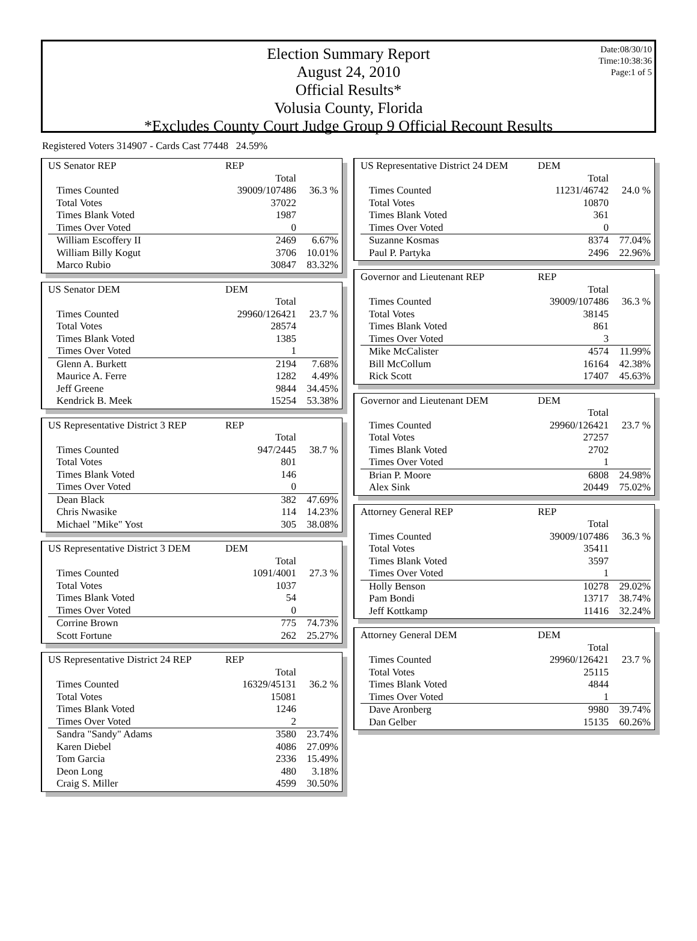Date:08/30/10
Time:10:38:36
Page:1 of 5
Election Summary Report
August 24, 2010
Official Results*
Volusia County, Florida
*Excludes County Court Judge Group 9 Official Recount Results
Registered Voters 314907 - Cards Cast 77448 24.59%
| US Senator REP | REP | |
| | Total | |
| Times Counted | 39009/107486 | 36.3 % |
| Total Votes | 37022 | |
| Times Blank Voted | 1987 | |
| Times Over Voted | 0 | |
| William Escoffery II | 2469 | 6.67% |
| William Billy Kogut | 3706 | 10.01% |
| Marco Rubio | 30847 | 83.32% |
| US Senator DEM | DEM | |
| | Total | |
| Times Counted | 29960/126421 | 23.7 % |
| Total Votes | 28574 | |
| Times Blank Voted | 1385 | |
| Times Over Voted | 1 | |
| Glenn A. Burkett | 2194 | 7.68% |
| Maurice A. Ferre | 1282 | 4.49% |
| Jeff Greene | 9844 | 34.45% |
| Kendrick B. Meek | 15254 | 53.38% |
| US Representative District 3 REP | REP | |
| | Total | |
| Times Counted | 947/2445 | 38.7 % |
| Total Votes | 801 | |
| Times Blank Voted | 146 | |
| Times Over Voted | 0 | |
| Dean Black | 382 | 47.69% |
| Chris Nwasike | 114 | 14.23% |
| Michael "Mike" Yost | 305 | 38.08% |
| US Representative District 3 DEM | DEM | |
| | Total | |
| Times Counted | 1091/4001 | 27.3 % |
| Total Votes | 1037 | |
| Times Blank Voted | 54 | |
| Times Over Voted | 0 | |
| Corrine Brown | 775 | 74.73% |
| Scott Fortune | 262 | 25.27% |
| US Representative District 24 REP | REP | |
| | Total | |
| Times Counted | 16329/45131 | 36.2 % |
| Total Votes | 15081 | |
| Times Blank Voted | 1246 | |
| Times Over Voted | 2 | |
| Sandra "Sandy" Adams | 3580 | 23.74% |
| Karen Diebel | 4086 | 27.09% |
| Tom Garcia | 2336 | 15.49% |
| Deon Long | 480 | 3.18% |
| Craig S. Miller | 4599 | 30.50% |
| US Representative District 24 DEM | DEM | |
| | Total | |
| Times Counted | 11231/46742 | 24.0 % |
| Total Votes | 10870 | |
| Times Blank Voted | 361 | |
| Times Over Voted | 0 | |
| Suzanne Kosmas | 8374 | 77.04% |
| Paul P. Partyka | 2496 | 22.96% |
| Governor and Lieutenant REP | REP | |
| | Total | |
| Times Counted | 39009/107486 | 36.3 % |
| Total Votes | 38145 | |
| Times Blank Voted | 861 | |
| Times Over Voted | 3 | |
| Mike McCalister | 4574 | 11.99% |
| Bill McCollum | 16164 | 42.38% |
| Rick Scott | 17407 | 45.63% |
| Governor and Lieutenant DEM | DEM | |
| | Total | |
| Times Counted | 29960/126421 | 23.7 % |
| Total Votes | 27257 | |
| Times Blank Voted | 2702 | |
| Times Over Voted | 1 | |
| Brian P. Moore | 6808 | 24.98% |
| Alex Sink | 20449 | 75.02% |
| Attorney General REP | REP | |
| | Total | |
| Times Counted | 39009/107486 | 36.3 % |
| Total Votes | 35411 | |
| Times Blank Voted | 3597 | |
| Times Over Voted | 1 | |
| Holly Benson | 10278 | 29.02% |
| Pam Bondi | 13717 | 38.74% |
| Jeff Kottkamp | 11416 | 32.24% |
| Attorney General DEM | DEM | |
| | Total | |
| Times Counted | 29960/126421 | 23.7 % |
| Total Votes | 25115 | |
| Times Blank Voted | 4844 | |
| Times Over Voted | 1 | |
| Dave Aronberg | 9980 | 39.74% |
| Dan Gelber | 15135 | 60.26% |